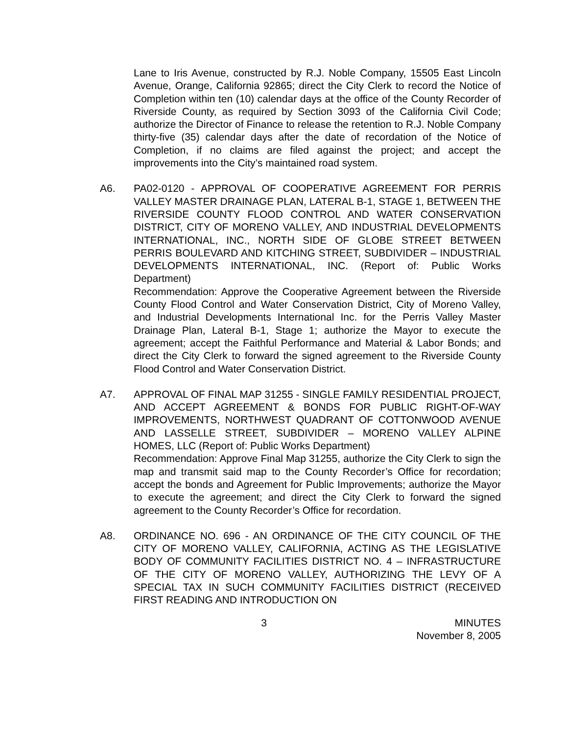Lane to Iris Avenue, constructed by R.J. Noble Company, 15505 East Lincoln Avenue, Orange, California 92865; direct the City Clerk to record the Notice of Completion within ten (10) calendar days at the office of the County Recorder of Riverside County, as required by Section 3093 of the California Civil Code; authorize the Director of Finance to release the retention to R.J. Noble Company thirty-five (35) calendar days after the date of recordation of the Notice of Completion, if no claims are filed against the project; and accept the improvements into the City’s maintained road system.
A6. PA02-0120 - APPROVAL OF COOPERATIVE AGREEMENT FOR PERRIS VALLEY MASTER DRAINAGE PLAN, LATERAL B-1, STAGE 1, BETWEEN THE RIVERSIDE COUNTY FLOOD CONTROL AND WATER CONSERVATION DISTRICT, CITY OF MORENO VALLEY, AND INDUSTRIAL DEVELOPMENTS INTERNATIONAL, INC., NORTH SIDE OF GLOBE STREET BETWEEN PERRIS BOULEVARD AND KITCHING STREET, SUBDIVIDER – INDUSTRIAL DEVELOPMENTS INTERNATIONAL, INC. (Report of: Public Works Department)
Recommendation: Approve the Cooperative Agreement between the Riverside County Flood Control and Water Conservation District, City of Moreno Valley, and Industrial Developments International Inc. for the Perris Valley Master Drainage Plan, Lateral B-1, Stage 1; authorize the Mayor to execute the agreement; accept the Faithful Performance and Material & Labor Bonds; and direct the City Clerk to forward the signed agreement to the Riverside County Flood Control and Water Conservation District.
A7. APPROVAL OF FINAL MAP 31255 - SINGLE FAMILY RESIDENTIAL PROJECT, AND ACCEPT AGREEMENT & BONDS FOR PUBLIC RIGHT-OF-WAY IMPROVEMENTS, NORTHWEST QUADRANT OF COTTONWOOD AVENUE AND LASSELLE STREET, SUBDIVIDER – MORENO VALLEY ALPINE HOMES, LLC (Report of: Public Works Department)
Recommendation: Approve Final Map 31255, authorize the City Clerk to sign the map and transmit said map to the County Recorder’s Office for recordation; accept the bonds and Agreement for Public Improvements; authorize the Mayor to execute the agreement; and direct the City Clerk to forward the signed agreement to the County Recorder’s Office for recordation.
A8. ORDINANCE NO. 696 - AN ORDINANCE OF THE CITY COUNCIL OF THE CITY OF MORENO VALLEY, CALIFORNIA, ACTING AS THE LEGISLATIVE BODY OF COMMUNITY FACILITIES DISTRICT NO. 4 – INFRASTRUCTURE OF THE CITY OF MORENO VALLEY, AUTHORIZING THE LEVY OF A SPECIAL TAX IN SUCH COMMUNITY FACILITIES DISTRICT (RECEIVED FIRST READING AND INTRODUCTION ON
3 MINUTES
November 8, 2005